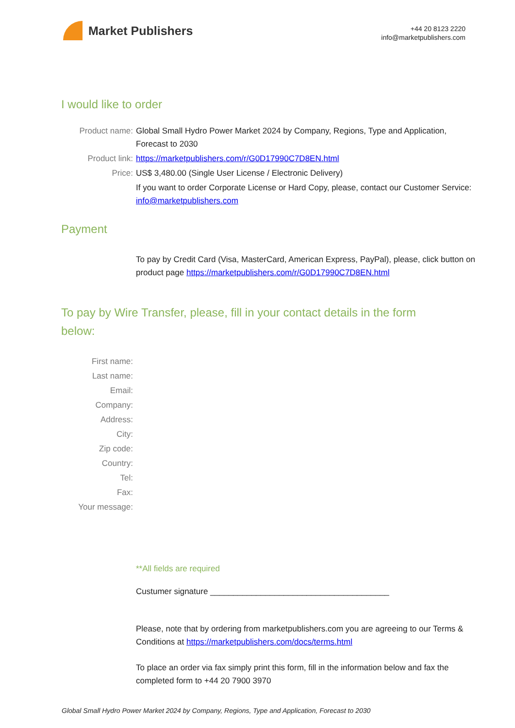Market Publishers
+44 20 8123 2220
info@marketpublishers.com
I would like to order
Product name: Global Small Hydro Power Market 2024 by Company, Regions, Type and Application, Forecast to 2030
Product link: https://marketpublishers.com/r/G0D17990C7D8EN.html
Price: US$ 3,480.00 (Single User License / Electronic Delivery)
If you want to order Corporate License or Hard Copy, please, contact our Customer Service:
info@marketpublishers.com
Payment
To pay by Credit Card (Visa, MasterCard, American Express, PayPal), please, click button on product page https://marketpublishers.com/r/G0D17990C7D8EN.html
To pay by Wire Transfer, please, fill in your contact details in the form below:
First name:
Last name:
Email:
Company:
Address:
City:
Zip code:
Country:
Tel:
Fax:
Your message:
**All fields are required
Custumer signature _______________________________________
Please, note that by ordering from marketpublishers.com you are agreeing to our Terms & Conditions at https://marketpublishers.com/docs/terms.html
To place an order via fax simply print this form, fill in the information below and fax the completed form to +44 20 7900 3970
Global Small Hydro Power Market 2024 by Company, Regions, Type and Application, Forecast to 2030